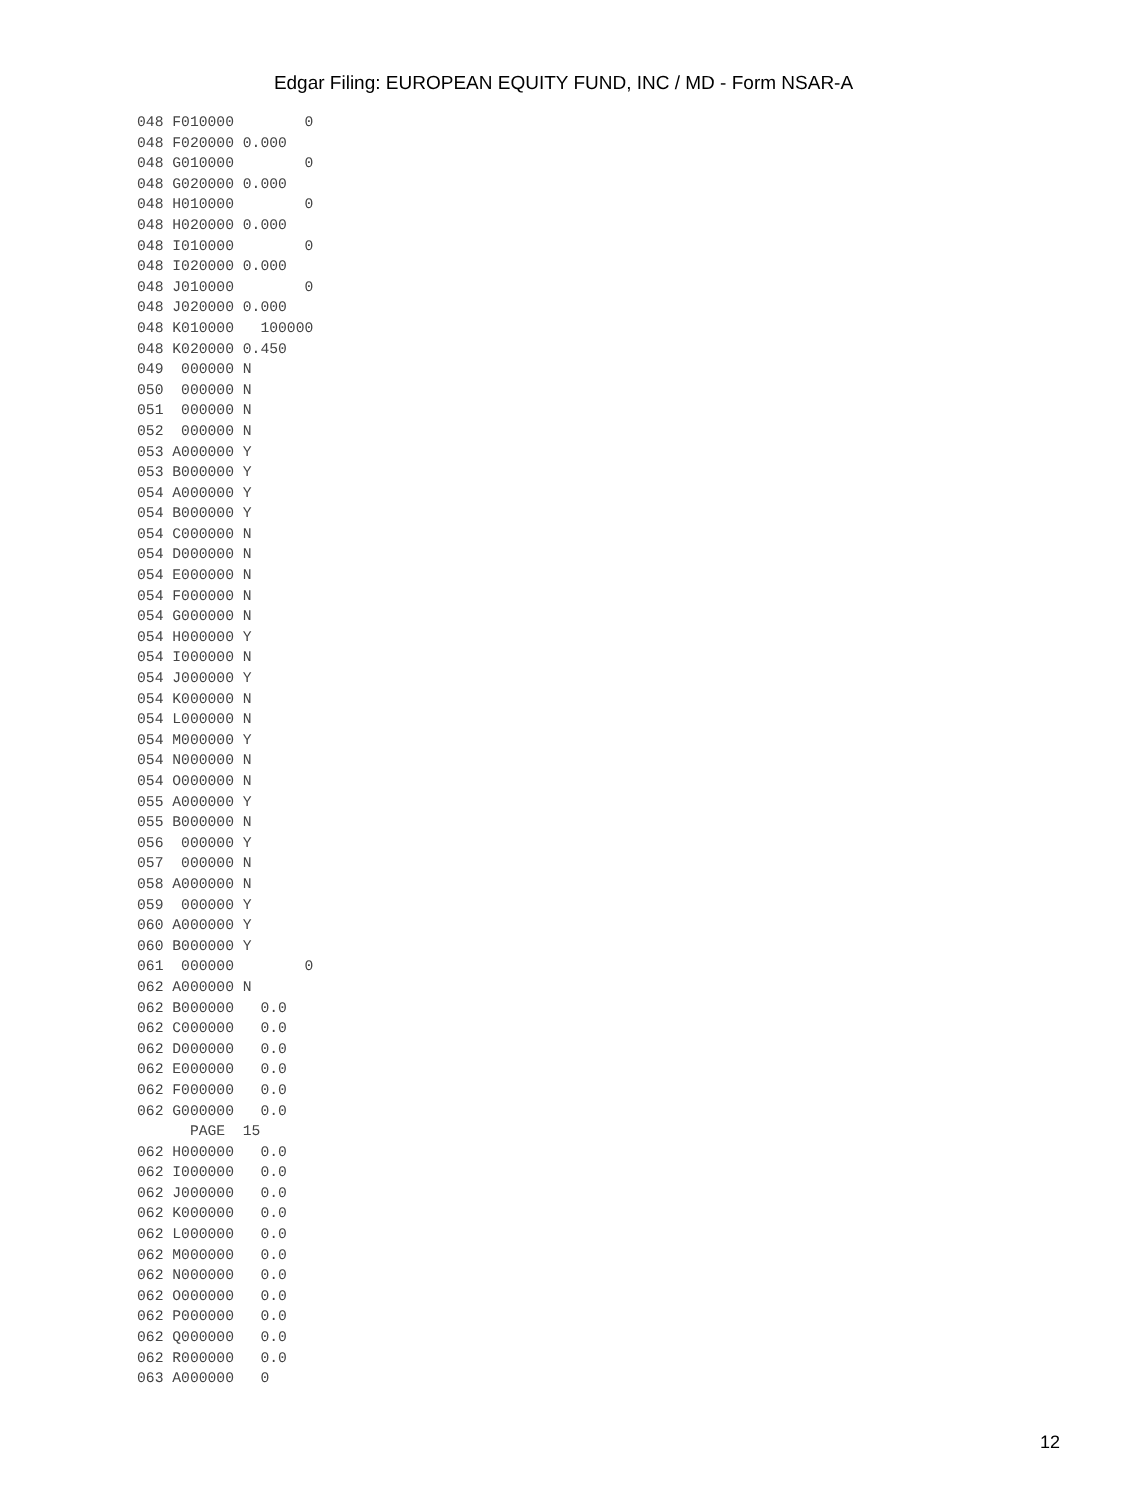Edgar Filing: EUROPEAN EQUITY FUND, INC / MD - Form NSAR-A
048 F010000        0
048 F020000 0.000
048 G010000        0
048 G020000 0.000
048 H010000        0
048 H020000 0.000
048 I010000        0
048 I020000 0.000
048 J010000        0
048 J020000 0.000
048 K010000   100000
048 K020000 0.450
049  000000 N
050  000000 N
051  000000 N
052  000000 N
053 A000000 Y
053 B000000 Y
054 A000000 Y
054 B000000 Y
054 C000000 N
054 D000000 N
054 E000000 N
054 F000000 N
054 G000000 N
054 H000000 Y
054 I000000 N
054 J000000 Y
054 K000000 N
054 L000000 N
054 M000000 Y
054 N000000 N
054 O000000 N
055 A000000 Y
055 B000000 N
056  000000 Y
057  000000 N
058 A000000 N
059  000000 Y
060 A000000 Y
060 B000000 Y
061  000000        0
062 A000000 N
062 B000000   0.0
062 C000000   0.0
062 D000000   0.0
062 E000000   0.0
062 F000000   0.0
062 G000000   0.0
      PAGE  15
062 H000000   0.0
062 I000000   0.0
062 J000000   0.0
062 K000000   0.0
062 L000000   0.0
062 M000000   0.0
062 N000000   0.0
062 O000000   0.0
062 P000000   0.0
062 Q000000   0.0
062 R000000   0.0
063 A000000   0
12